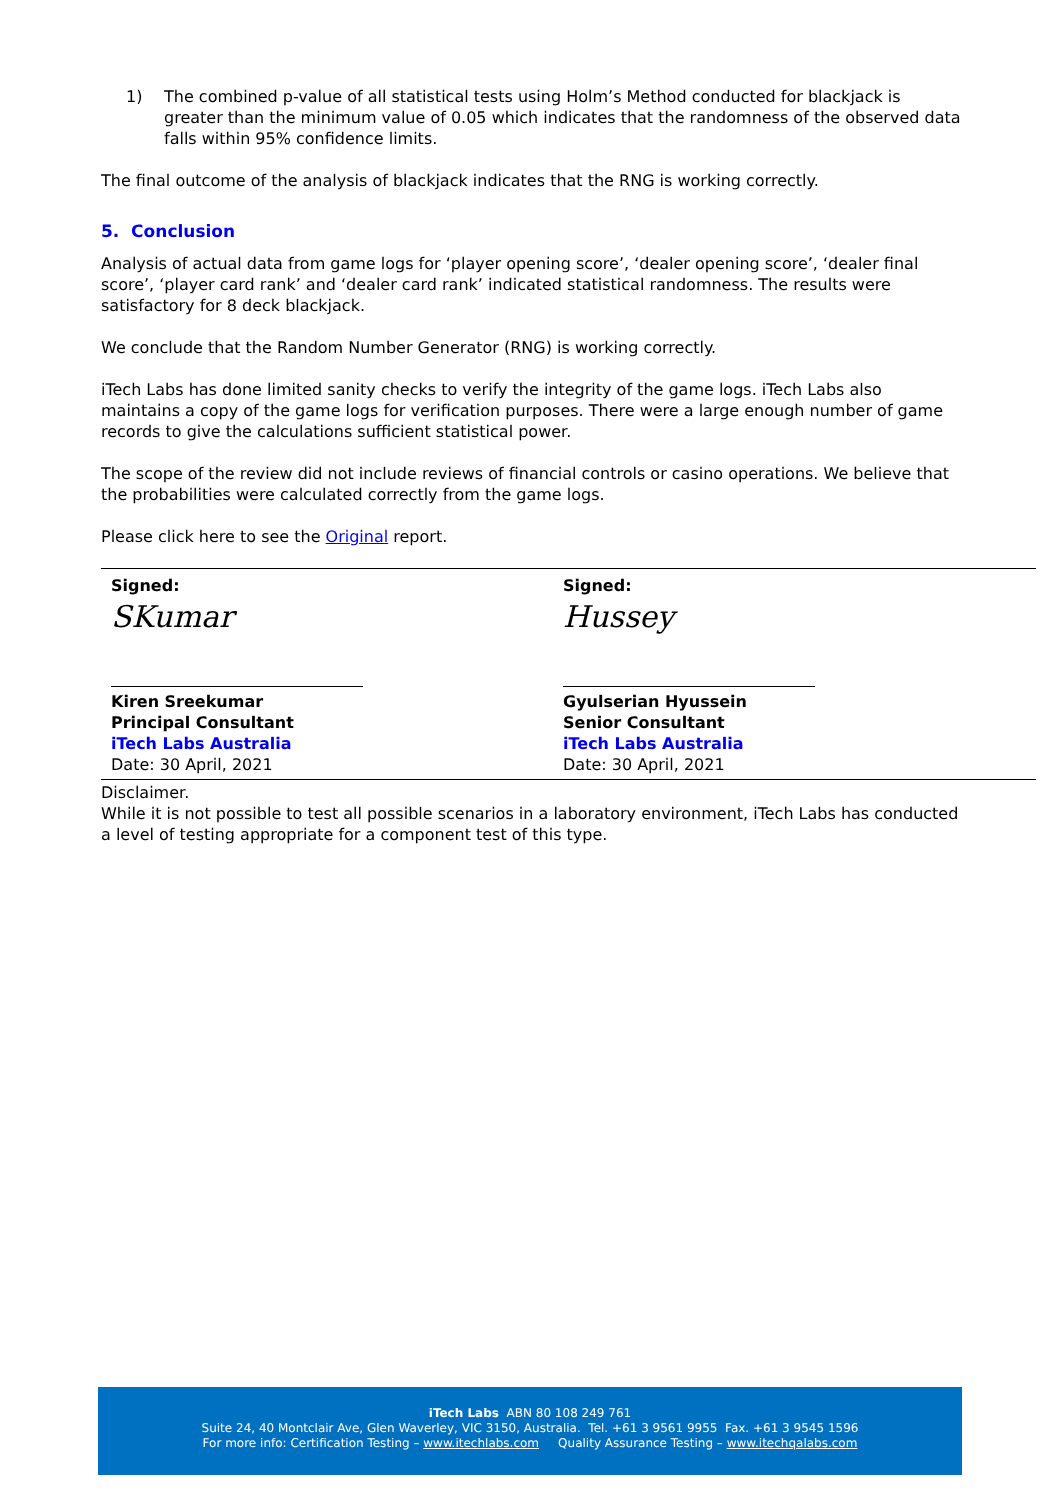1) The combined p-value of all statistical tests using Holm’s Method conducted for blackjack is greater than the minimum value of 0.05 which indicates that the randomness of the observed data falls within 95% confidence limits.
The final outcome of the analysis of blackjack indicates that the RNG is working correctly.
5. Conclusion
Analysis of actual data from game logs for ‘player opening score’, ‘dealer opening score’, ‘dealer final score’, ‘player card rank’ and ‘dealer card rank’ indicated statistical randomness. The results were satisfactory for 8 deck blackjack.
We conclude that the Random Number Generator (RNG) is working correctly.
iTech Labs has done limited sanity checks to verify the integrity of the game logs. iTech Labs also maintains a copy of the game logs for verification purposes. There were a large enough number of game records to give the calculations sufficient statistical power.
The scope of the review did not include reviews of financial controls or casino operations. We believe that the probabilities were calculated correctly from the game logs.
Please click here to see the Original report.
Signed:
SKumar
Kiren Sreekumar
Principal Consultant
iTech Labs Australia
Date: 30 April, 2021
Signed:
Hussey
Gyulserian Hyussein
Senior Consultant
iTech Labs Australia
Date: 30 April, 2021
Disclaimer.
While it is not possible to test all possible scenarios in a laboratory environment, iTech Labs has conducted a level of testing appropriate for a component test of this type.
iTech Labs ABN 80 108 249 761
Suite 24, 40 Montclair Ave, Glen Waverley, VIC 3150, Australia. Tel. +61 3 9561 9955 Fax. +61 3 9545 1596
For more info: Certification Testing – www.itechlabs.com Quality Assurance Testing – www.itechqalabs.com